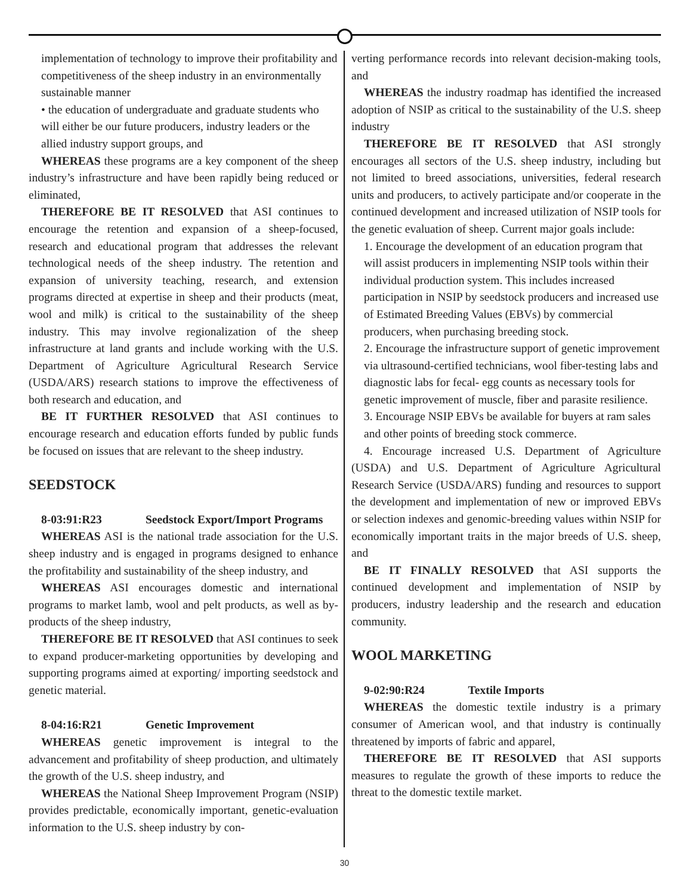implementation of technology to improve their profitability and competitiveness of the sheep industry in an environmentally sustainable manner
• the education of undergraduate and graduate students who will either be our future producers, industry leaders or the allied industry support groups, and
WHEREAS these programs are a key component of the sheep industry’s infrastructure and have been rapidly being reduced or eliminated,
THEREFORE BE IT RESOLVED that ASI continues to encourage the retention and expansion of a sheep-focused, research and educational program that addresses the relevant technological needs of the sheep industry. The retention and expansion of university teaching, research, and extension programs directed at expertise in sheep and their products (meat, wool and milk) is critical to the sustainability of the sheep industry. This may involve regionalization of the sheep infrastructure at land grants and include working with the U.S. Department of Agriculture Agricultural Research Service (USDA/ARS) research stations to improve the effectiveness of both research and education, and
BE IT FURTHER RESOLVED that ASI continues to encourage research and education efforts funded by public funds be focused on issues that are relevant to the sheep industry.
SEEDSTOCK
8-03:91:R23 Seedstock Export/Import Programs
WHEREAS ASI is the national trade association for the U.S. sheep industry and is engaged in programs designed to enhance the profitability and sustainability of the sheep industry, and
WHEREAS ASI encourages domestic and international programs to market lamb, wool and pelt products, as well as by-products of the sheep industry,
THEREFORE BE IT RESOLVED that ASI continues to seek to expand producer-marketing opportunities by developing and supporting programs aimed at exporting/ importing seedstock and genetic material.
8-04:16:R21 Genetic Improvement
WHEREAS genetic improvement is integral to the advancement and profitability of sheep production, and ultimately the growth of the U.S. sheep industry, and
WHEREAS the National Sheep Improvement Program (NSIP) provides predictable, economically important, genetic-evaluation information to the U.S. sheep industry by con-
verting performance records into relevant decision-making tools, and
WHEREAS the industry roadmap has identified the increased adoption of NSIP as critical to the sustainability of the U.S. sheep industry
THEREFORE BE IT RESOLVED that ASI strongly encourages all sectors of the U.S. sheep industry, including but not limited to breed associations, universities, federal research units and producers, to actively participate and/or cooperate in the continued development and increased utilization of NSIP tools for the genetic evaluation of sheep. Current major goals include:
1. Encourage the development of an education program that will assist producers in implementing NSIP tools within their individual production system. This includes increased participation in NSIP by seedstock producers and increased use of Estimated Breeding Values (EBVs) by commercial producers, when purchasing breeding stock.
2. Encourage the infrastructure support of genetic improvement via ultrasound-certified technicians, wool fiber-testing labs and diagnostic labs for fecal- egg counts as necessary tools for genetic improvement of muscle, fiber and parasite resilience.
3. Encourage NSIP EBVs be available for buyers at ram sales and other points of breeding stock commerce.
4. Encourage increased U.S. Department of Agriculture (USDA) and U.S. Department of Agriculture Agricultural Research Service (USDA/ARS) funding and resources to support the development and implementation of new or improved EBVs or selection indexes and genomic-breeding values within NSIP for economically important traits in the major breeds of U.S. sheep, and
BE IT FINALLY RESOLVED that ASI supports the continued development and implementation of NSIP by producers, industry leadership and the research and education community.
WOOL MARKETING
9-02:90:R24 Textile Imports
WHEREAS the domestic textile industry is a primary consumer of American wool, and that industry is continually threatened by imports of fabric and apparel,
THEREFORE BE IT RESOLVED that ASI supports measures to regulate the growth of these imports to reduce the threat to the domestic textile market.
30